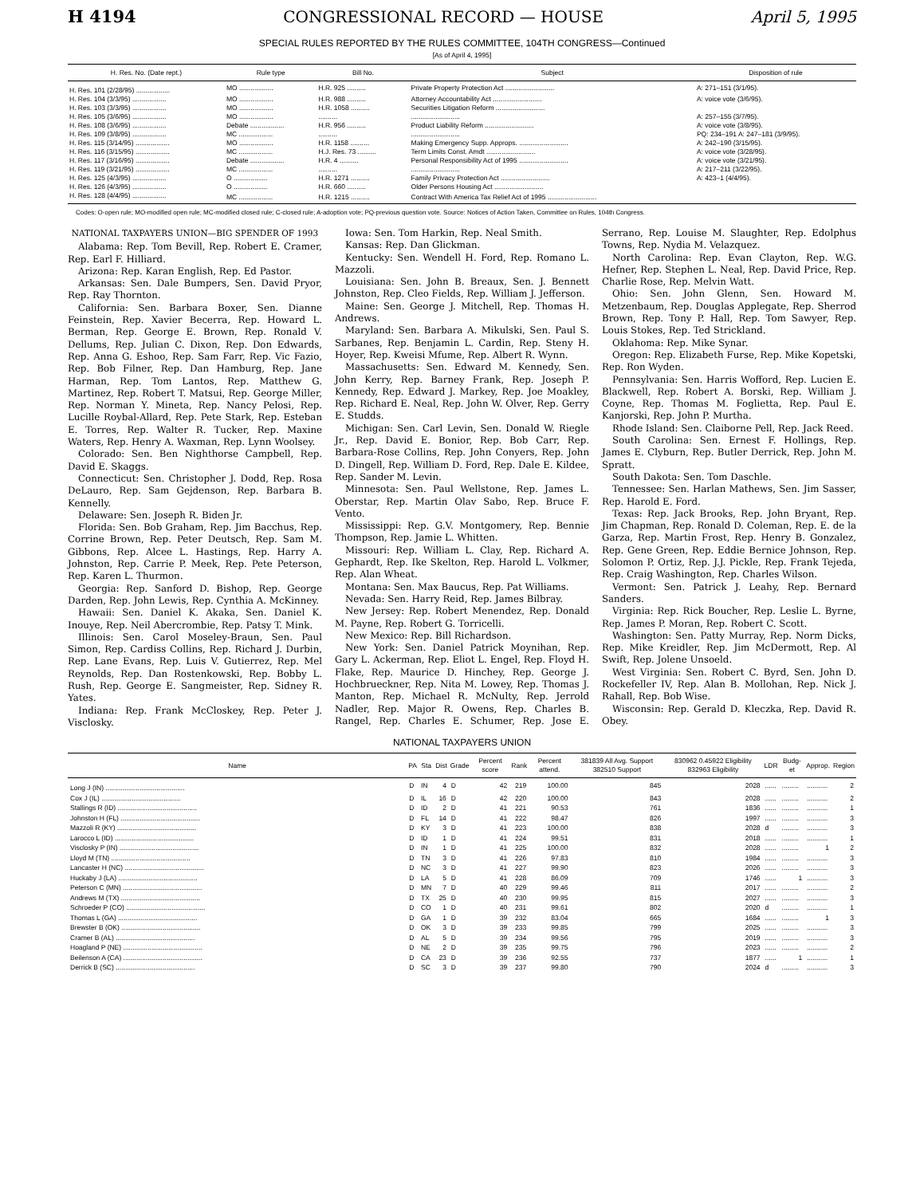H 4194 CONGRESSIONAL RECORD — HOUSE April 5, 1995
SPECIAL RULES REPORTED BY THE RULES COMMITTEE, 104TH CONGRESS—Continued
[As of April 4, 1995]
| H. Res. No. (Date rept.) | Rule type | Bill No. | Subject | Disposition of rule |
| --- | --- | --- | --- | --- |
| H. Res. 101 (2/28/95) .................. | MO .................. | H.R. 925 .......... | Private Property Protection Act .......................... | A: 271–151 (3/1/95). |
| H. Res. 104 (3/3/95) .................. | MO .................. | H.R. 988 .......... | Attorney Accountability Act .......................... | A: voice vote (3/6/95). |
| H. Res. 103 (3/3/95) .................. | MO .................. | H.R. 1058 .......... | Securities Litigation Reform .......................... | |
| H. Res. 105 (3/6/95) .................. | MO .................. | .......... | .......................... | A: 257–155 (3/7/95). |
| H. Res. 108 (3/6/95) .................. | Debate .................. | H.R. 956 .......... | Product Liability Reform .......................... | A: voice vote (3/8/95). |
| H. Res. 109 (3/8/95) .................. | MC .................. | .......... | .......................... | PQ: 234–191 A: 247–181 (3/9/95). |
| H. Res. 115 (3/14/95) .................. | MO .................. | H.R. 1158 .......... | Making Emergency Supp. Approps. .......................... | A: 242–190 (3/15/95). |
| H. Res. 116 (3/15/95) .................. | MC .................. | H.J. Res. 73 .......... | Term Limits Const. Amdt .......................... | A: voice vote (3/28/95). |
| H. Res. 117 (3/16/95) .................. | Debate .................. | H.R. 4 .......... | Personal Responsibility Act of 1995 .......................... | A: voice vote (3/21/95). |
| H. Res. 119 (3/21/95) .................. | MC .................. | .......... | .......................... | A: 217–211 (3/22/95). |
| H. Res. 125 (4/3/95) .................. | O .................. | H.R. 1271 .......... | Family Privacy Protection Act .......................... | A: 423–1 (4/4/95). |
| H. Res. 126 (4/3/95) .................. | O .................. | H.R. 660 .......... | Older Persons Housing Act .......................... | |
| H. Res. 128 (4/4/95) .................. | MC .................. | H.R. 1215 .......... | Contract With America Tax Relief Act of 1995 .......................... | |
Codes: O-open rule; MO-modified open rule; MC-modified closed rule; C-closed rule; A-adoption vote; PQ-previous question vote. Source: Notices of Action Taken, Committee on Rules, 104th Congress.
NATIONAL TAXPAYERS UNION—BIG SPENDER OF 1993
Alabama: Rep. Tom Bevill, Rep. Robert E. Cramer, Rep. Earl F. Hilliard.
Arizona: Rep. Karan English, Rep. Ed Pastor.
Arkansas: Sen. Dale Bumpers, Sen. David Pryor, Rep. Ray Thornton.
California: Sen. Barbara Boxer, Sen. Dianne Feinstein, Rep. Xavier Becerra, Rep. Howard L. Berman, Rep. George E. Brown, Rep. Ronald V. Dellums, Rep. Julian C. Dixon, Rep. Don Edwards, Rep. Anna G. Eshoo, Rep. Sam Farr, Rep. Vic Fazio, Rep. Bob Filner, Rep. Dan Hamburg, Rep. Jane Harman, Rep. Tom Lantos, Rep. Matthew G. Martinez, Rep. Robert T. Matsui, Rep. George Miller, Rep. Norman Y. Mineta, Rep. Nancy Pelosi, Rep. Lucille Roybal-Allard, Rep. Pete Stark, Rep. Esteban E. Torres, Rep. Walter R. Tucker, Rep. Maxine Waters, Rep. Henry A. Waxman, Rep. Lynn Woolsey.
Colorado: Sen. Ben Nighthorse Campbell, Rep. David E. Skaggs.
Connecticut: Sen. Christopher J. Dodd, Rep. Rosa DeLauro, Rep. Sam Gejdenson, Rep. Barbara B. Kennelly.
Delaware: Sen. Joseph R. Biden Jr.
Florida: Sen. Bob Graham, Rep. Jim Bacchus, Rep. Corrine Brown, Rep. Peter Deutsch, Rep. Sam M. Gibbons, Rep. Alcee L. Hastings, Rep. Harry A. Johnston, Rep. Carrie P. Meek, Rep. Pete Peterson, Rep. Karen L. Thurmon.
Georgia: Rep. Sanford D. Bishop, Rep. George Darden, Rep. John Lewis, Rep. Cynthia A. McKinney.
Hawaii: Sen. Daniel K. Akaka, Sen. Daniel K. Inouye, Rep. Neil Abercrombie, Rep. Patsy T. Mink.
Illinois: Sen. Carol Moseley-Braun, Sen. Paul Simon, Rep. Cardiss Collins, Rep. Richard J. Durbin, Rep. Lane Evans, Rep. Luis V. Gutierrez, Rep. Mel Reynolds, Rep. Dan Rostenkowski, Rep. Bobby L. Rush, Rep. George E. Sangmeister, Rep. Sidney R. Yates.
Indiana: Rep. Frank McCloskey, Rep. Peter J. Visclosky.
Iowa: Sen. Tom Harkin, Rep. Neal Smith.
Kansas: Rep. Dan Glickman.
Kentucky: Sen. Wendell H. Ford, Rep. Romano L. Mazzoli.
Louisiana: Sen. John B. Breaux, Sen. J. Bennett Johnston, Rep. Cleo Fields, Rep. William J. Jefferson.
Maine: Sen. George J. Mitchell, Rep. Thomas H. Andrews.
Maryland: Sen. Barbara A. Mikulski, Sen. Paul S. Sarbanes, Rep. Benjamin L. Cardin, Rep. Steny H. Hoyer, Rep. Kweisi Mfume, Rep. Albert R. Wynn.
Massachusetts: Sen. Edward M. Kennedy, Sen. John Kerry, Rep. Barney Frank, Rep. Joseph P. Kennedy, Rep. Edward J. Markey, Rep. Joe Moakley, Rep. Richard E. Neal, Rep. John W. Olver, Rep. Gerry E. Studds.
Michigan: Sen. Carl Levin, Sen. Donald W. Riegle Jr., Rep. David E. Bonior, Rep. Bob Carr, Rep. Barbara-Rose Collins, Rep. John Conyers, Rep. John D. Dingell, Rep. William D. Ford, Rep. Dale E. Kildee, Rep. Sander M. Levin.
Minnesota: Sen. Paul Wellstone, Rep. James L. Oberstar, Rep. Martin Olav Sabo, Rep. Bruce F. Vento.
Mississippi: Rep. G.V. Montgomery, Rep. Bennie Thompson, Rep. Jamie L. Whitten.
Missouri: Rep. William L. Clay, Rep. Richard A. Gephardt, Rep. Ike Skelton, Rep. Harold L. Volkmer, Rep. Alan Wheat.
Montana: Sen. Max Baucus, Rep. Pat Williams.
Nevada: Sen. Harry Reid, Rep. James Bilbray.
New Jersey: Rep. Robert Menendez, Rep. Donald M. Payne, Rep. Robert G. Torricelli.
New Mexico: Rep. Bill Richardson.
New York: Sen. Daniel Patrick Moynihan, Rep. Gary L. Ackerman, Rep. Eliot L. Engel, Rep. Floyd H. Flake, Rep. Maurice D. Hinchey, Rep. George J. Hochbrueckner, Rep. Nita M. Lowey, Rep. Thomas J. Manton, Rep. Michael R. McNulty, Rep. Jerrold Nadler, Rep. Major R. Owens, Rep. Charles B. Rangel, Rep. Charles E. Schumer, Rep. Jose E. Serrano, Rep. Louise M. Slaughter, Rep. Edolphus Towns, Rep. Nydia M. Velazquez.
North Carolina: Rep. Evan Clayton, Rep. W.G. Hefner, Rep. Stephen L. Neal, Rep. David Price, Rep. Charlie Rose, Rep. Melvin Watt.
Ohio: Sen. John Glenn, Sen. Howard M. Metzenbaum, Rep. Douglas Applegate, Rep. Sherrod Brown, Rep. Tony P. Hall, Rep. Tom Sawyer, Rep. Louis Stokes, Rep. Ted Strickland.
Oklahoma: Rep. Mike Synar.
Oregon: Rep. Elizabeth Furse, Rep. Mike Kopetski, Rep. Ron Wyden.
Pennsylvania: Sen. Harris Wofford, Rep. Lucien E. Blackwell, Rep. Robert A. Borski, Rep. William J. Coyne, Rep. Thomas M. Foglietta, Rep. Paul E. Kanjorski, Rep. John P. Murtha.
Rhode Island: Sen. Claiborne Pell, Rep. Jack Reed.
South Carolina: Sen. Ernest F. Hollings, Rep. James E. Clyburn, Rep. Butler Derrick, Rep. John M. Spratt.
South Dakota: Sen. Tom Daschle.
Tennessee: Sen. Harlan Mathews, Sen. Jim Sasser, Rep. Harold E. Ford.
Texas: Rep. Jack Brooks, Rep. John Bryant, Rep. Jim Chapman, Rep. Ronald D. Coleman, Rep. E. de la Garza, Rep. Martin Frost, Rep. Henry B. Gonzalez, Rep. Gene Green, Rep. Eddie Bernice Johnson, Rep. Solomon P. Ortiz, Rep. J.J. Pickle, Rep. Frank Tejeda, Rep. Craig Washington, Rep. Charles Wilson.
Vermont: Sen. Patrick J. Leahy, Rep. Bernard Sanders.
Virginia: Rep. Rick Boucher, Rep. Leslie L. Byrne, Rep. James P. Moran, Rep. Robert C. Scott.
Washington: Sen. Patty Murray, Rep. Norm Dicks, Rep. Mike Kreidler, Rep. Jim McDermott, Rep. Al Swift, Rep. Jolene Unsoeld.
West Virginia: Sen. Robert C. Byrd, Sen. John D. Rockefeller IV, Rep. Alan B. Mollohan, Rep. Nick J. Rahall, Rep. Bob Wise.
Wisconsin: Rep. Gerald D. Kleczka, Rep. David R. Obey.
NATIONAL TAXPAYERS UNION
| Name | PA | Sta | Dist | Grade | Percent score | Rank | Percent attend. | 381839 All Avg. Support 382510 Support | 830962 0.45922 Eligibility 832963 Eligibility | LDR | Budg-et | Approp. | Region |
| --- | --- | --- | --- | --- | --- | --- | --- | --- | --- | --- | --- | --- | --- |
| Long J (IN) .......................................... | D | IN | 4 | D | 42 | 219 | 100.00 | 845 | 2028 | ...... | ......... | ........... | 2 |
| Cox J (IL) .......................................... | D | IL | 16 | D | 42 | 220 | 100.00 | 843 | 2028 | ...... | ......... | ........... | 2 |
| Stallings R (ID) .......................................... | D | ID | 2 | D | 41 | 221 | 90.53 | 761 | 1836 | ...... | ......... | ........... | 1 |
| Johnston H (FL) .......................................... | D | FL | 14 | D | 41 | 222 | 98.47 | 826 | 1997 | ...... | ......... | ........... | 3 |
| Mazzoli R (KY) .......................................... | D | KY | 3 | D | 41 | 223 | 100.00 | 838 | 2028 | d | ......... | ........... | 3 |
| Larocco L (ID) .......................................... | D | ID | 1 | D | 41 | 224 | 99.51 | 831 | 2018 | ...... | ......... | ........... | 1 |
| Visclosky P (IN) .......................................... | D | IN | 1 | D | 41 | 225 | 100.00 | 832 | 2028 | ...... | ......... | 1 | 2 |
| Lloyd M (TN) .......................................... | D | TN | 3 | D | 41 | 226 | 97.83 | 810 | 1984 | ...... | ......... | ........... | 3 |
| Lancaster H (NC) .......................................... | D | NC | 3 | D | 41 | 227 | 99.90 | 823 | 2026 | ...... | ......... | ........... | 3 |
| Huckaby J (LA) .......................................... | D | LA | 5 | D | 41 | 228 | 86.09 | 709 | 1746 | ...... | 1 | ........... | 3 |
| Peterson C (MN) .......................................... | D | MN | 7 | D | 40 | 229 | 99.46 | 811 | 2017 | ...... | ......... | ........... | 2 |
| Andrews M (TX) .......................................... | D | TX | 25 | D | 40 | 230 | 99.95 | 815 | 2027 | ...... | ......... | ........... | 3 |
| Schroeder P (CO) .......................................... | D | CO | 1 | D | 40 | 231 | 99.61 | 802 | 2020 | d | ......... | ........... | 1 |
| Thomas L (GA) .......................................... | D | GA | 1 | D | 39 | 232 | 83.04 | 665 | 1684 | ...... | ......... | 1 | 3 |
| Brewster B (OK) .......................................... | D | OK | 3 | D | 39 | 233 | 99.85 | 799 | 2025 | ...... | ......... | ........... | 3 |
| Cramer B (AL) .......................................... | D | AL | 5 | D | 39 | 234 | 99.56 | 795 | 2019 | ...... | ......... | ........... | 3 |
| Hoagland P (NE) .......................................... | D | NE | 2 | D | 39 | 235 | 99.75 | 796 | 2023 | ...... | ......... | ........... | 2 |
| Beilenson A (CA) .......................................... | D | CA | 23 | D | 39 | 236 | 92.55 | 737 | 1877 | ...... | 1 | ........... | 1 |
| Derrick B (SC) .......................................... | D | SC | 3 | D | 39 | 237 | 99.80 | 790 | 2024 | d | ......... | ........... | 3 |